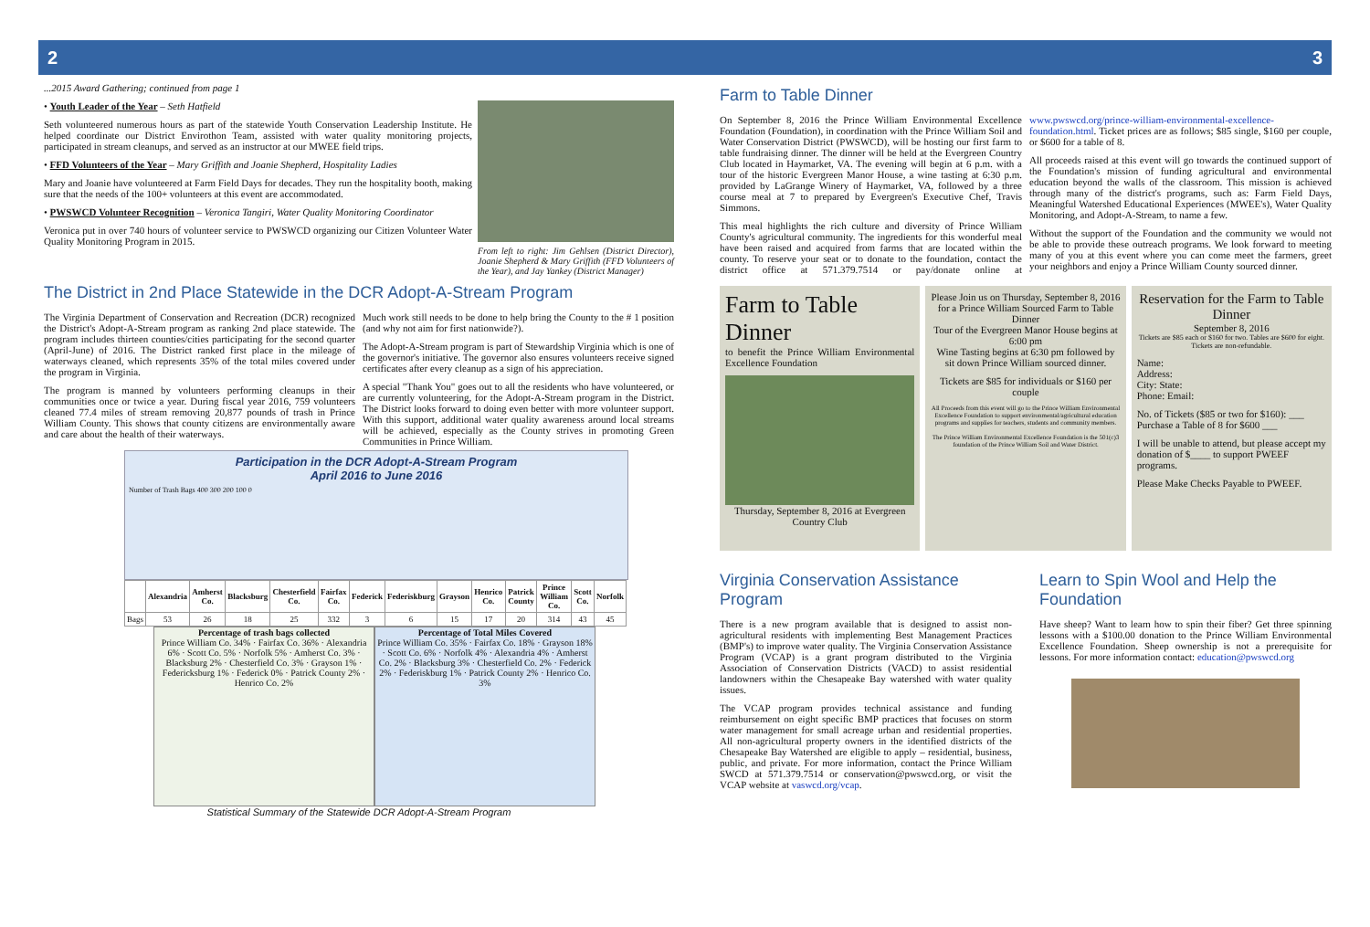2 3
...2015 Award Gathering; continued from page 1
• Youth Leader of the Year – Seth Hatfield
Seth volunteered numerous hours as part of the statewide Youth Conservation Leadership Institute. He helped coordinate our District Envirothon Team, assisted with water quality monitoring projects, participated in stream cleanups, and served as an instructor at our MWEE field trips.
• FFD Volunteers of the Year – Mary Griffith and Joanie Shepherd, Hospitality Ladies
Mary and Joanie have volunteered at Farm Field Days for decades. They run the hospitality booth, making sure that the needs of the 100+ volunteers at this event are accommodated.
From left to right: Jim Gehlsen (District Director), Joanie Shepherd & Mary Griffith (FFD Volunteers of the Year), and Jay Yankey (District Manager)
• PWSWCD Volunteer Recognition – Veronica Tangiri, Water Quality Monitoring Coordinator
Veronica put in over 740 hours of volunteer service to PWSWCD organizing our Citizen Volunteer Water Quality Monitoring Program in 2015.
The District in 2nd Place Statewide in the DCR Adopt-A-Stream Program
The Virginia Department of Conservation and Recreation (DCR) recognized the District's Adopt-A-Stream program as ranking 2nd place statewide. The program includes thirteen counties/cities participating for the second quarter (April-June) of 2016. The District ranked first place in the mileage of waterways cleaned, which represents 35% of the total miles covered under the program in Virginia.
The program is manned by volunteers performing cleanups in their communities once or twice a year. During fiscal year 2016, 759 volunteers cleaned 77.4 miles of stream removing 20,877 pounds of trash in Prince William County. This shows that county citizens are environmentally aware and care about the health of their waterways.
Much work still needs to be done to help bring the County to the # 1 position (and why not aim for first nationwide?).
The Adopt-A-Stream program is part of Stewardship Virginia which is one of the governor's initiative. The governor also ensures volunteers receive signed certificates after every cleanup as a sign of his appreciation.
A special "Thank You" goes out to all the residents who have volunteered, or are currently volunteering, for the Adopt-A-Stream program in the District. The District looks forward to doing even better with more volunteer support. With this support, additional water quality awareness around local streams will be achieved, especially as the County strives in promoting Green Communities in Prince William.
Participation in the DCR Adopt-A-Stream Program
April 2016 to June 2016
Number of Trash Bags 400 300 200 100 0
| | Alexandria | Amherst Co. | Blacksburg | Chesterfield Co. | Fairfax Co. | Federick | Federiskburg | Grayson | Henrico Co. | Patrick County | Prince William Co. | Scott Co. | Norfolk |
| --- | --- | --- | --- | --- | --- | --- | --- | --- | --- | --- | --- | --- | --- |
| Bags | 53 | 26 | 18 | 25 | 332 | 3 | 6 | 15 | 17 | 20 | 314 | 43 | 45 |
Percentage of trash bags collected
Prince William Co. 34% · Fairfax Co. 36% · Alexandria 6% · Scott Co. 5% · Norfolk 5% · Amherst Co. 3% · Blacksburg 2% · Chesterfield Co. 3% · Grayson 1% · Federicksburg 1% · Federick 0% · Patrick County 2% · Henrico Co. 2%
Percentage of Total Miles Covered
Prince William Co. 35% · Fairfax Co. 18% · Grayson 18% · Scott Co. 6% · Norfolk 4% · Alexandria 4% · Amherst Co. 2% · Blacksburg 3% · Chesterfield Co. 2% · Federick 2% · Federiskburg 1% · Patrick County 2% · Henrico Co. 3%
Statistical Summary of the Statewide DCR Adopt-A-Stream Program
Farm to Table Dinner
On September 8, 2016 the Prince William Environmental Excellence Foundation (Foundation), in coordination with the Prince William Soil and Water Conservation District (PWSWCD), will be hosting our first farm to table fundraising dinner. The dinner will be held at the Evergreen Country Club located in Haymarket, VA. The evening will begin at 6 p.m. with a tour of the historic Evergreen Manor House, a wine tasting at 6:30 p.m. provided by LaGrange Winery of Haymarket, VA, followed by a three course meal at 7 to prepared by Evergreen's Executive Chef, Travis Simmons.
This meal highlights the rich culture and diversity of Prince William County's agricultural community. The ingredients for this wonderful meal have been raised and acquired from farms that are located within the county. To reserve your seat or to donate to the foundation, contact the district office at 571.379.7514 or pay/donate online at www.pwswcd.org/prince-william-environmental-excellence-foundation.html. Ticket prices are as follows; $85 single, $160 per couple, or $600 for a table of 8.
All proceeds raised at this event will go towards the continued support of the Foundation's mission of funding agricultural and environmental education beyond the walls of the classroom. This mission is achieved through many of the district's programs, such as: Farm Field Days, Meaningful Watershed Educational Experiences (MWEE's), Water Quality Monitoring, and Adopt-A-Stream, to name a few.
Without the support of the Foundation and the community we would not be able to provide these outreach programs. We look forward to meeting many of you at this event where you can come meet the farmers, greet your neighbors and enjoy a Prince William County sourced dinner.
Farm to Table Dinner
to benefit the Prince William Environmental Excellence Foundation
Thursday, September 8, 2016 at Evergreen Country Club
Please Join us on Thursday, September 8, 2016 for a Prince William Sourced Farm to Table Dinner
Tour of the Evergreen Manor House begins at 6:00 pm
Wine Tasting begins at 6:30 pm followed by sit down Prince William sourced dinner.
Tickets are $85 for individuals or $160 per couple
All Proceeds from this event will go to the Prince William Environmental Excellence Foundation to support environmental/agricultural education programs and supplies for teachers, students and community members.
The Prince William Environmental Excellence Foundation is the 501(c)3 foundation of the Prince William Soil and Water District.
Reservation for the Farm to Table Dinner
September 8, 2016
Tickets are $85 each or $160 for two. Tables are $600 for eight. Tickets are non-refundable.
Name:
Address:
City: State:
Phone: Email:
No. of Tickets ($85 or two for $160): ___
Purchase a Table of 8 for $600 ___
I will be unable to attend, but please accept my donation of $____ to support PWEEF programs.
Please Make Checks Payable to PWEEF.
Virginia Conservation Assistance Program
There is a new program available that is designed to assist non-agricultural residents with implementing Best Management Practices (BMP's) to improve water quality. The Virginia Conservation Assistance Program (VCAP) is a grant program distributed to the Virginia Association of Conservation Districts (VACD) to assist residential landowners within the Chesapeake Bay watershed with water quality issues.
The VCAP program provides technical assistance and funding reimbursement on eight specific BMP practices that focuses on storm water management for small acreage urban and residential properties. All non-agricultural property owners in the identified districts of the Chesapeake Bay Watershed are eligible to apply – residential, business, public, and private. For more information, contact the Prince William SWCD at 571.379.7514 or conservation@pwswcd.org, or visit the VCAP website at vaswcd.org/vcap.
Learn to Spin Wool and Help the Foundation
Have sheep? Want to learn how to spin their fiber? Get three spinning lessons with a $100.00 donation to the Prince William Environmental Excellence Foundation. Sheep ownership is not a prerequisite for lessons. For more information contact: education@pwswcd.org